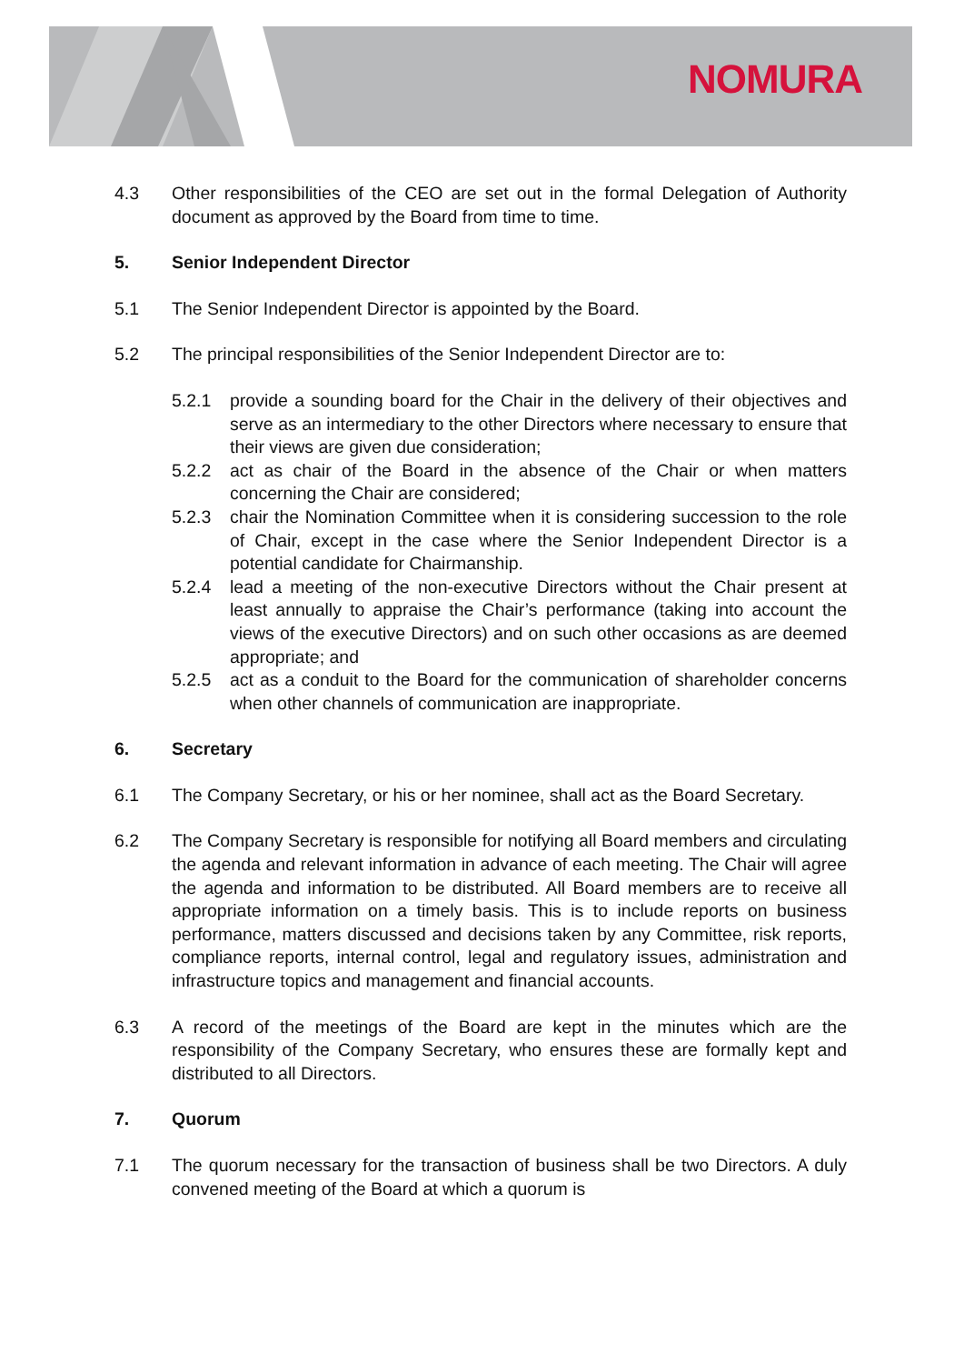NOMURA
4.3 Other responsibilities of the CEO are set out in the formal Delegation of Authority document as approved by the Board from time to time.
5. Senior Independent Director
5.1 The Senior Independent Director is appointed by the Board.
5.2 The principal responsibilities of the Senior Independent Director are to:
5.2.1 provide a sounding board for the Chair in the delivery of their objectives and serve as an intermediary to the other Directors where necessary to ensure that their views are given due consideration;
5.2.2 act as chair of the Board in the absence of the Chair or when matters concerning the Chair are considered;
5.2.3 chair the Nomination Committee when it is considering succession to the role of Chair, except in the case where the Senior Independent Director is a potential candidate for Chairmanship.
5.2.4 lead a meeting of the non-executive Directors without the Chair present at least annually to appraise the Chair’s performance (taking into account the views of the executive Directors) and on such other occasions as are deemed appropriate; and
5.2.5 act as a conduit to the Board for the communication of shareholder concerns when other channels of communication are inappropriate.
6. Secretary
6.1 The Company Secretary, or his or her nominee, shall act as the Board Secretary.
6.2 The Company Secretary is responsible for notifying all Board members and circulating the agenda and relevant information in advance of each meeting. The Chair will agree the agenda and information to be distributed. All Board members are to receive all appropriate information on a timely basis. This is to include reports on business performance, matters discussed and decisions taken by any Committee, risk reports, compliance reports, internal control, legal and regulatory issues, administration and infrastructure topics and management and financial accounts.
6.3 A record of the meetings of the Board are kept in the minutes which are the responsibility of the Company Secretary, who ensures these are formally kept and distributed to all Directors.
7. Quorum
7.1 The quorum necessary for the transaction of business shall be two Directors. A duly convened meeting of the Board at which a quorum is